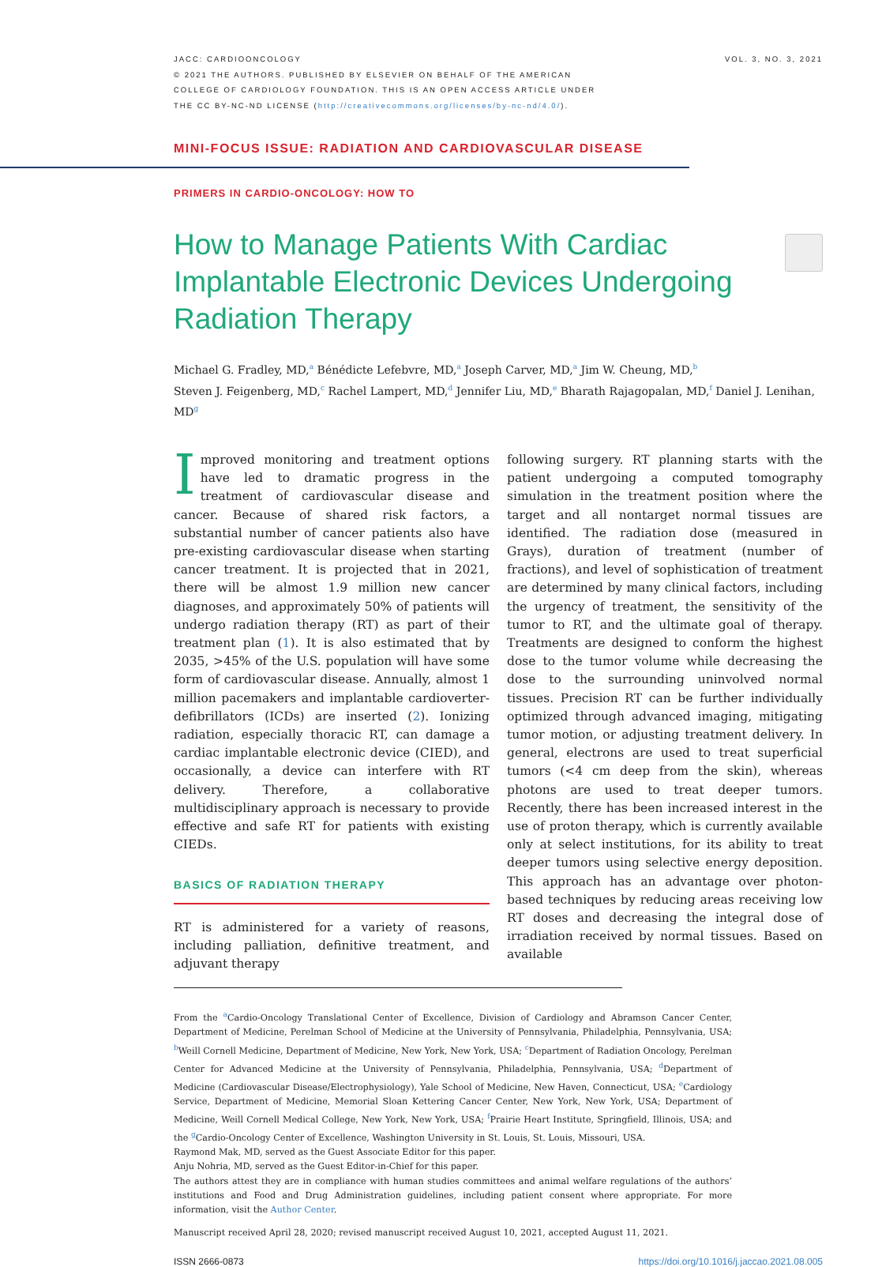JACC: CARDIOONCOLOGY
© 2021 THE AUTHORS. PUBLISHED BY ELSEVIER ON BEHALF OF THE AMERICAN
COLLEGE OF CARDIOLOGY FOUNDATION. THIS IS AN OPEN ACCESS ARTICLE UNDER
THE CC BY-NC-ND LICENSE (http://creativecommons.org/licenses/by-nc-nd/4.0/).
VOL. 3, NO. 3, 2021
MINI-FOCUS ISSUE: RADIATION AND CARDIOVASCULAR DISEASE
PRIMERS IN CARDIO-ONCOLOGY: HOW TO
How to Manage Patients With Cardiac Implantable Electronic Devices Undergoing Radiation Therapy
Michael G. Fradley, MD,<sup>a</sup> Bénédicte Lefebvre, MD,<sup>a</sup> Joseph Carver, MD,<sup>a</sup> Jim W. Cheung, MD,<sup>b</sup>
Steven J. Feigenberg, MD,<sup>c</sup> Rachel Lampert, MD,<sup>d</sup> Jennifer Liu, MD,<sup>e</sup> Bharath Rajagopalan, MD,<sup>f</sup> Daniel J. Lenihan, MD<sup>g</sup>
Improved monitoring and treatment options have led to dramatic progress in the treatment of cardiovascular disease and cancer. Because of shared risk factors, a substantial number of cancer patients also have pre-existing cardiovascular disease when starting cancer treatment. It is projected that in 2021, there will be almost 1.9 million new cancer diagnoses, and approximately 50% of patients will undergo radiation therapy (RT) as part of their treatment plan (1). It is also estimated that by 2035, >45% of the U.S. population will have some form of cardiovascular disease. Annually, almost 1 million pacemakers and implantable cardioverter-defibrillators (ICDs) are inserted (2). Ionizing radiation, especially thoracic RT, can damage a cardiac implantable electronic device (CIED), and occasionally, a device can interfere with RT delivery. Therefore, a collaborative multidisciplinary approach is necessary to provide effective and safe RT for patients with existing CIEDs.
BASICS OF RADIATION THERAPY
RT is administered for a variety of reasons, including palliation, definitive treatment, and adjuvant therapy
following surgery. RT planning starts with the patient undergoing a computed tomography simulation in the treatment position where the target and all nontarget normal tissues are identified. The radiation dose (measured in Grays), duration of treatment (number of fractions), and level of sophistication of treatment are determined by many clinical factors, including the urgency of treatment, the sensitivity of the tumor to RT, and the ultimate goal of therapy. Treatments are designed to conform the highest dose to the tumor volume while decreasing the dose to the surrounding uninvolved normal tissues. Precision RT can be further individually optimized through advanced imaging, mitigating tumor motion, or adjusting treatment delivery. In general, electrons are used to treat superficial tumors (<4 cm deep from the skin), whereas photons are used to treat deeper tumors. Recently, there has been increased interest in the use of proton therapy, which is currently available only at select institutions, for its ability to treat deeper tumors using selective energy deposition. This approach has an advantage over photon-based techniques by reducing areas receiving low RT doses and decreasing the integral dose of irradiation received by normal tissues. Based on available
From the <sup>a</sup>Cardio-Oncology Translational Center of Excellence, Division of Cardiology and Abramson Cancer Center, Department of Medicine, Perelman School of Medicine at the University of Pennsylvania, Philadelphia, Pennsylvania, USA; <sup>b</sup>Weill Cornell Medicine, Department of Medicine, New York, New York, USA; <sup>c</sup>Department of Radiation Oncology, Perelman Center for Advanced Medicine at the University of Pennsylvania, Philadelphia, Pennsylvania, USA; <sup>d</sup>Department of Medicine (Cardiovascular Disease/Electrophysiology), Yale School of Medicine, New Haven, Connecticut, USA; <sup>e</sup>Cardiology Service, Department of Medicine, Memorial Sloan Kettering Cancer Center, New York, New York, USA; Department of Medicine, Weill Cornell Medical College, New York, New York, USA; <sup>f</sup>Prairie Heart Institute, Springfield, Illinois, USA; and the <sup>g</sup>Cardio-Oncology Center of Excellence, Washington University in St. Louis, St. Louis, Missouri, USA.
Raymond Mak, MD, served as the Guest Associate Editor for this paper.
Anju Nohria, MD, served as the Guest Editor-in-Chief for this paper.
The authors attest they are in compliance with human studies committees and animal welfare regulations of the authors’ institutions and Food and Drug Administration guidelines, including patient consent where appropriate. For more information, visit the Author Center.
Manuscript received April 28, 2020; revised manuscript received August 10, 2021, accepted August 11, 2021.
ISSN 2666-0873 https://doi.org/10.1016/j.jaccao.2021.08.005